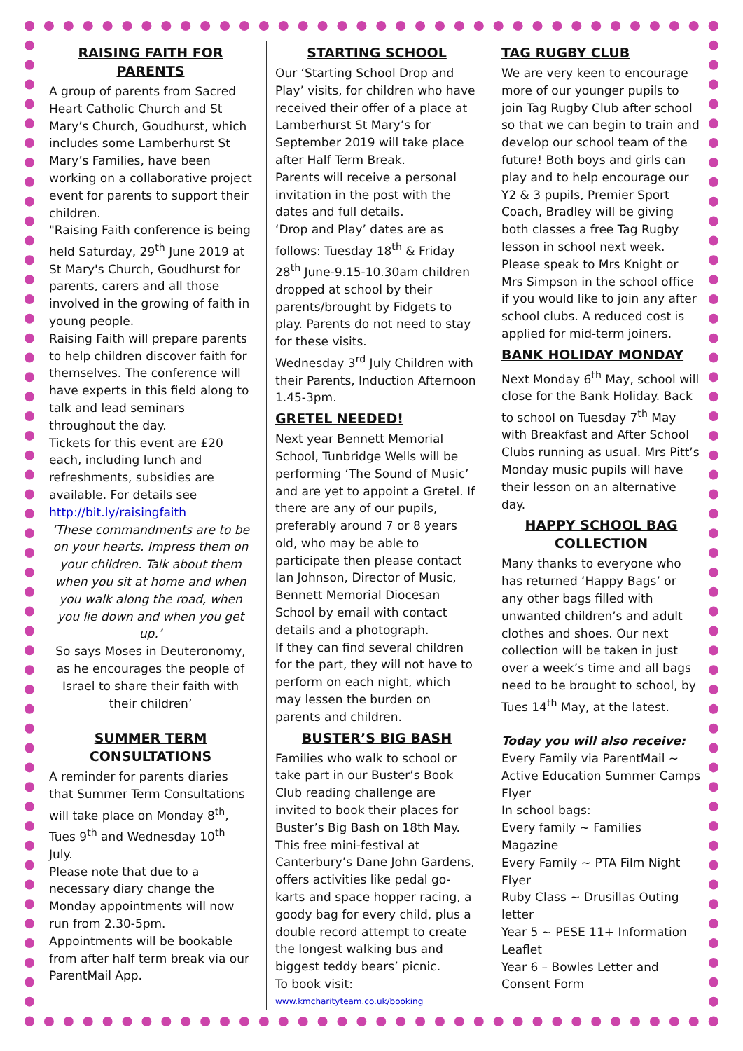RAISING FAITH FOR PARENTS
A group of parents from Sacred Heart Catholic Church and St Mary’s Church, Goudhurst, which includes some Lamberhurst St Mary’s Families, have been working on a collaborative project event for parents to support their children.
"Raising Faith conference is being held Saturday, 29<sup>th</sup> June 2019 at St Mary's Church, Goudhurst for parents, carers and all those involved in the growing of faith in young people.
Raising Faith will prepare parents to help children discover faith for themselves. The conference will have experts in this field along to talk and lead seminars throughout the day.
Tickets for this event are £20 each, including lunch and refreshments, subsidies are available. For details see http://bit.ly/raisingfaith
‘These commandments are to be on your hearts. Impress them on your children. Talk about them when you sit at home and when you walk along the road, when you lie down and when you get up.’
So says Moses in Deuteronomy, as he encourages the people of Israel to share their faith with their children’
SUMMER TERM CONSULTATIONS
A reminder for parents diaries that Summer Term Consultations will take place on Monday 8<sup>th</sup>, Tues 9<sup>th</sup> and Wednesday 10<sup>th</sup> July.
Please note that due to a necessary diary change the Monday appointments will now run from 2.30-5pm.
Appointments will be bookable from after half term break via our ParentMail App.
STARTING SCHOOL
Our ‘Starting School Drop and Play’ visits, for children who have received their offer of a place at Lamberhurst St Mary’s for September 2019 will take place after Half Term Break.
Parents will receive a personal invitation in the post with the dates and full details.
‘Drop and Play’ dates are as follows: Tuesday 18<sup>th</sup> & Friday 28<sup>th</sup> June-9.15-10.30am children dropped at school by their parents/brought by Fidgets to play. Parents do not need to stay for these visits.
Wednesday 3<sup>rd</sup> July Children with their Parents, Induction Afternoon 1.45-3pm.
GRETEL NEEDED!
Next year Bennett Memorial School, Tunbridge Wells will be performing ‘The Sound of Music’ and are yet to appoint a Gretel. If there are any of our pupils, preferably around 7 or 8 years old, who may be able to participate then please contact Ian Johnson, Director of Music, Bennett Memorial Diocesan School by email with contact details and a photograph.
If they can find several children for the part, they will not have to perform on each night, which may lessen the burden on parents and children.
BUSTER’S BIG BASH
Families who walk to school or take part in our Buster’s Book Club reading challenge are invited to book their places for Buster’s Big Bash on 18th May. This free mini-festival at Canterbury’s Dane John Gardens, offers activities like pedal go-karts and space hopper racing, a goody bag for every child, plus a double record attempt to create the longest walking bus and biggest teddy bears’ picnic.
To book visit:
www.kmcharityteam.co.uk/booking
TAG RUGBY CLUB
We are very keen to encourage more of our younger pupils to join Tag Rugby Club after school so that we can begin to train and develop our school team of the future! Both boys and girls can play and to help encourage our Y2 & 3 pupils, Premier Sport Coach, Bradley will be giving both classes a free Tag Rugby lesson in school next week.
Please speak to Mrs Knight or Mrs Simpson in the school office if you would like to join any after school clubs. A reduced cost is applied for mid-term joiners.
BANK HOLIDAY MONDAY
Next Monday 6<sup>th</sup> May, school will close for the Bank Holiday. Back to school on Tuesday 7<sup>th</sup> May with Breakfast and After School Clubs running as usual. Mrs Pitt’s Monday music pupils will have their lesson on an alternative day.
HAPPY SCHOOL BAG COLLECTION
Many thanks to everyone who has returned ‘Happy Bags’ or any other bags filled with unwanted children’s and adult clothes and shoes. Our next collection will be taken in just over a week’s time and all bags need to be brought to school, by Tues 14<sup>th</sup> May, at the latest.
Today you will also receive:
Every Family via ParentMail ~ Active Education Summer Camps Flyer
In school bags:
Every family ~ Families Magazine
Every Family ~ PTA Film Night Flyer
Ruby Class ~ Drusillas Outing letter
Year 5 ~ PESE 11+ Information Leaflet
Year 6 – Bowles Letter and Consent Form